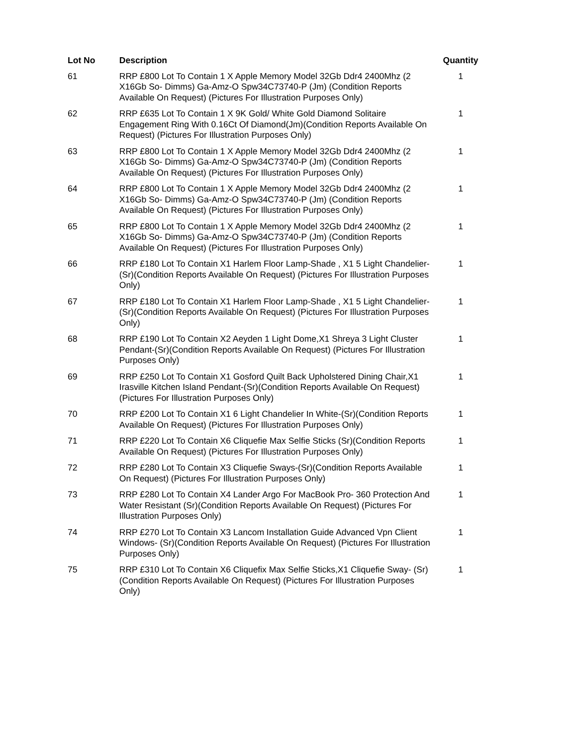| Lot No | Description | Quantity |
| --- | --- | --- |
| 61 | RRP £800 Lot To Contain 1 X Apple Memory Model 32Gb Ddr4 2400Mhz (2 X16Gb So- Dimms) Ga-Amz-O Spw34C73740-P (Jm) (Condition Reports Available On Request) (Pictures For Illustration Purposes Only) | 1 |
| 62 | RRP £635 Lot To Contain 1 X 9K Gold/ White Gold Diamond Solitaire Engagement Ring With 0.16Ct Of Diamond(Jm)(Condition Reports Available On Request) (Pictures For Illustration Purposes Only) | 1 |
| 63 | RRP £800 Lot To Contain 1 X Apple Memory Model 32Gb Ddr4 2400Mhz (2 X16Gb So- Dimms) Ga-Amz-O Spw34C73740-P (Jm) (Condition Reports Available On Request) (Pictures For Illustration Purposes Only) | 1 |
| 64 | RRP £800 Lot To Contain 1 X Apple Memory Model 32Gb Ddr4 2400Mhz (2 X16Gb So- Dimms) Ga-Amz-O Spw34C73740-P (Jm) (Condition Reports Available On Request) (Pictures For Illustration Purposes Only) | 1 |
| 65 | RRP £800 Lot To Contain 1 X Apple Memory Model 32Gb Ddr4 2400Mhz (2 X16Gb So- Dimms) Ga-Amz-O Spw34C73740-P (Jm) (Condition Reports Available On Request) (Pictures For Illustration Purposes Only) | 1 |
| 66 | RRP £180 Lot To Contain X1 Harlem Floor Lamp-Shade , X1 5 Light Chandelier-(Sr)(Condition Reports Available On Request) (Pictures For Illustration Purposes Only) | 1 |
| 67 | RRP £180 Lot To Contain X1 Harlem Floor Lamp-Shade , X1 5 Light Chandelier-(Sr)(Condition Reports Available On Request) (Pictures For Illustration Purposes Only) | 1 |
| 68 | RRP £190 Lot To Contain X2 Aeyden 1 Light Dome,X1 Shreya 3 Light Cluster Pendant-(Sr)(Condition Reports Available On Request) (Pictures For Illustration Purposes Only) | 1 |
| 69 | RRP £250 Lot To Contain X1 Gosford Quilt Back Upholstered Dining Chair,X1 Irasville Kitchen Island Pendant-(Sr)(Condition Reports Available On Request) (Pictures For Illustration Purposes Only) | 1 |
| 70 | RRP £200 Lot To Contain X1 6 Light Chandelier In White-(Sr)(Condition Reports Available On Request) (Pictures For Illustration Purposes Only) | 1 |
| 71 | RRP £220 Lot To Contain X6 Cliquefie Max Selfie Sticks (Sr)(Condition Reports Available On Request) (Pictures For Illustration Purposes Only) | 1 |
| 72 | RRP £280 Lot To Contain X3 Cliquefie Sways-(Sr)(Condition Reports Available On Request) (Pictures For Illustration Purposes Only) | 1 |
| 73 | RRP £280 Lot To Contain X4 Lander Argo For MacBook Pro- 360 Protection And Water Resistant (Sr)(Condition Reports Available On Request) (Pictures For Illustration Purposes Only) | 1 |
| 74 | RRP £270 Lot To Contain X3 Lancom Installation Guide Advanced Vpn Client Windows- (Sr)(Condition Reports Available On Request) (Pictures For Illustration Purposes Only) | 1 |
| 75 | RRP £310 Lot To Contain X6 Cliquefix Max Selfie Sticks,X1 Cliquefie Sway- (Sr)(Condition Reports Available On Request) (Pictures For Illustration Purposes Only) | 1 |